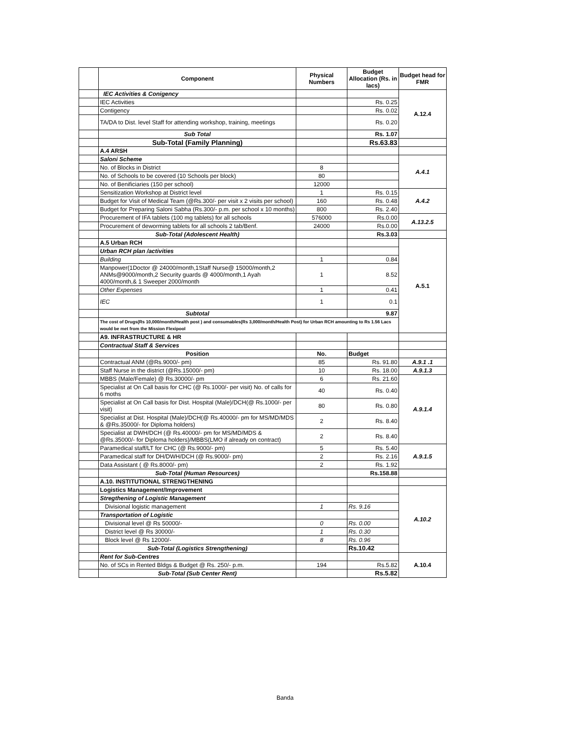| | Component | Physical Numbers | Budget Allocation (Rs. in lacs) | Budget head for FMR |
| --- | --- | --- | --- | --- |
| | IEC Activities & Conigency | | | A.12.4 |
| | IEC Activities | | Rs. 0.25 | |
| | Contigency | | Rs. 0.02 | |
| | TA/DA to Dist. level Staff for attending workshop, training, meetings | | Rs. 0.20 | |
| | Sub Total | | Rs. 1.07 | |
| | Sub-Total (Family Planning) | | Rs.63.83 | |
| | A.4 ARSH | | | |
| | Saloni Scheme | | | A.4.1 |
| | No. of Blocks in District | 8 | | |
| | No. of Schools to be covered (10 Schools per block) | 80 | | |
| | No. of Benificiaries (150 per school) | 12000 | | |
| | Sensitization Workshop at District level | 1 | Rs. 0.15 | A.4.2 |
| | Budget for Visit of Medical Team (@Rs.300/- per visit x 2 visits per school) | 160 | Rs. 0.48 | |
| | Budget for Preparing Saloni Sabha (Rs.300/- p.m. per school x 10 months) | 800 | Rs. 2.40 | |
| | Procurement of IFA tablets (100 mg tablets) for all schools | 576000 | Rs.0.00 | A.13.2.5 |
| | Procurement of deworming tablets for all schools 2 tab/Benf. | 24000 | Rs.0.00 | |
| | Sub-Total (Adolescent Health) | | Rs.3.03 | |
| | A.5 Urban RCH | | | A.5.1 |
| | Urban RCH plan /activities | | | |
| | Building | 1 | 0.84 | |
| | Manpower(1Doctor @ 24000/month,1Staff Nurse@ 15000/month,2 ANMs@9000/month,2 Security guards @ 4000/month,1 Ayah 4000/month,& 1 Sweeper 2000/month | 1 | 8.52 | |
| | Other Expenses | 1 | 0.41 | |
| | IEC | 1 | 0.1 | |
| | Subtotal | | 9.87 | |
| | The cost of Drugs(Rs 10,000/month/Health post ) and consumables(Rs 3,000/month/Health Post) for Urban RCH amounting to Rs 1.56 Lacs would be met from the Mission Flexipool | | | |
| | A9. INFRASTRUCTURE & HR | | | |
| | Contractual Staff & Services | | | |
| | Position | No. | Budget | |
| | Contractual ANM (@Rs.9000/- pm) | 85 | Rs. 91.80 | A.9.1 .1 |
| | Staff Nurse in the district (@Rs.15000/- pm) | 10 | Rs. 18.00 | A.9.1.3 |
| | MBBS (Male/Female) @ Rs.30000/- pm | 6 | Rs. 21.60 | A.9.1.4 |
| | Specialist at On Call basis for CHC (@ Rs.1000/- per visit) No. of calls for 6 moths | 40 | Rs. 0.40 | |
| | Specialist at On Call basis for Dist. Hospital (Male)/DCH(@ Rs.1000/- per visit) | 80 | Rs. 0.80 | |
| | Specialist at Dist. Hospital (Male)/DCH(@ Rs.40000/- pm for MS/MD/MDS & @Rs.35000/- for Diploma holders) | 2 | Rs. 8.40 | |
| | Specialist at DWH/DCH (@ Rs.40000/- pm for MS/MD/MDS & @Rs.35000/- for Diploma holders)/MBBS(LMO if already on contract) | 2 | Rs. 8.40 | |
| | Paramedical staff/LT for CHC (@ Rs.9000/- pm) | 5 | Rs. 5.40 | A.9.1.5 |
| | Paramedical staff for DH/DWH/DCH (@ Rs.9000/- pm) | 2 | Rs. 2.16 | |
| | Data Assistant ( @ Rs.8000/- pm) | 2 | Rs. 1.92 | |
| | Sub-Total (Human Resources) | | Rs.158.88 | |
| | A.10. INSTITUTIONAL STRENGTHENING | | | |
| | Logistics Management/Improvement | | | A.10.2 |
| | Stregthening of Logistic Management | | | |
| | Divisional logistic management | 1 | Rs. 9.16 | |
| | Transportation of Logistic | | | |
| | Divisional level @ Rs 50000/- | 0 | Rs. 0.00 | |
| | District level @ Rs 30000/- | 1 | Rs. 0.30 | |
| | Block level @ Rs 12000/- | 8 | Rs. 0.96 | |
| | Sub-Total (Logistics Strengthening) | | Rs.10.42 | |
| | Rent for Sub-Centres | | | A.10.4 |
| | No. of SCs in Rented Bldgs & Budget @ Rs. 250/- p.m. | 194 | Rs.5.82 | |
| | Sub-Total (Sub Center Rent) | | Rs.5.82 | |
Banda